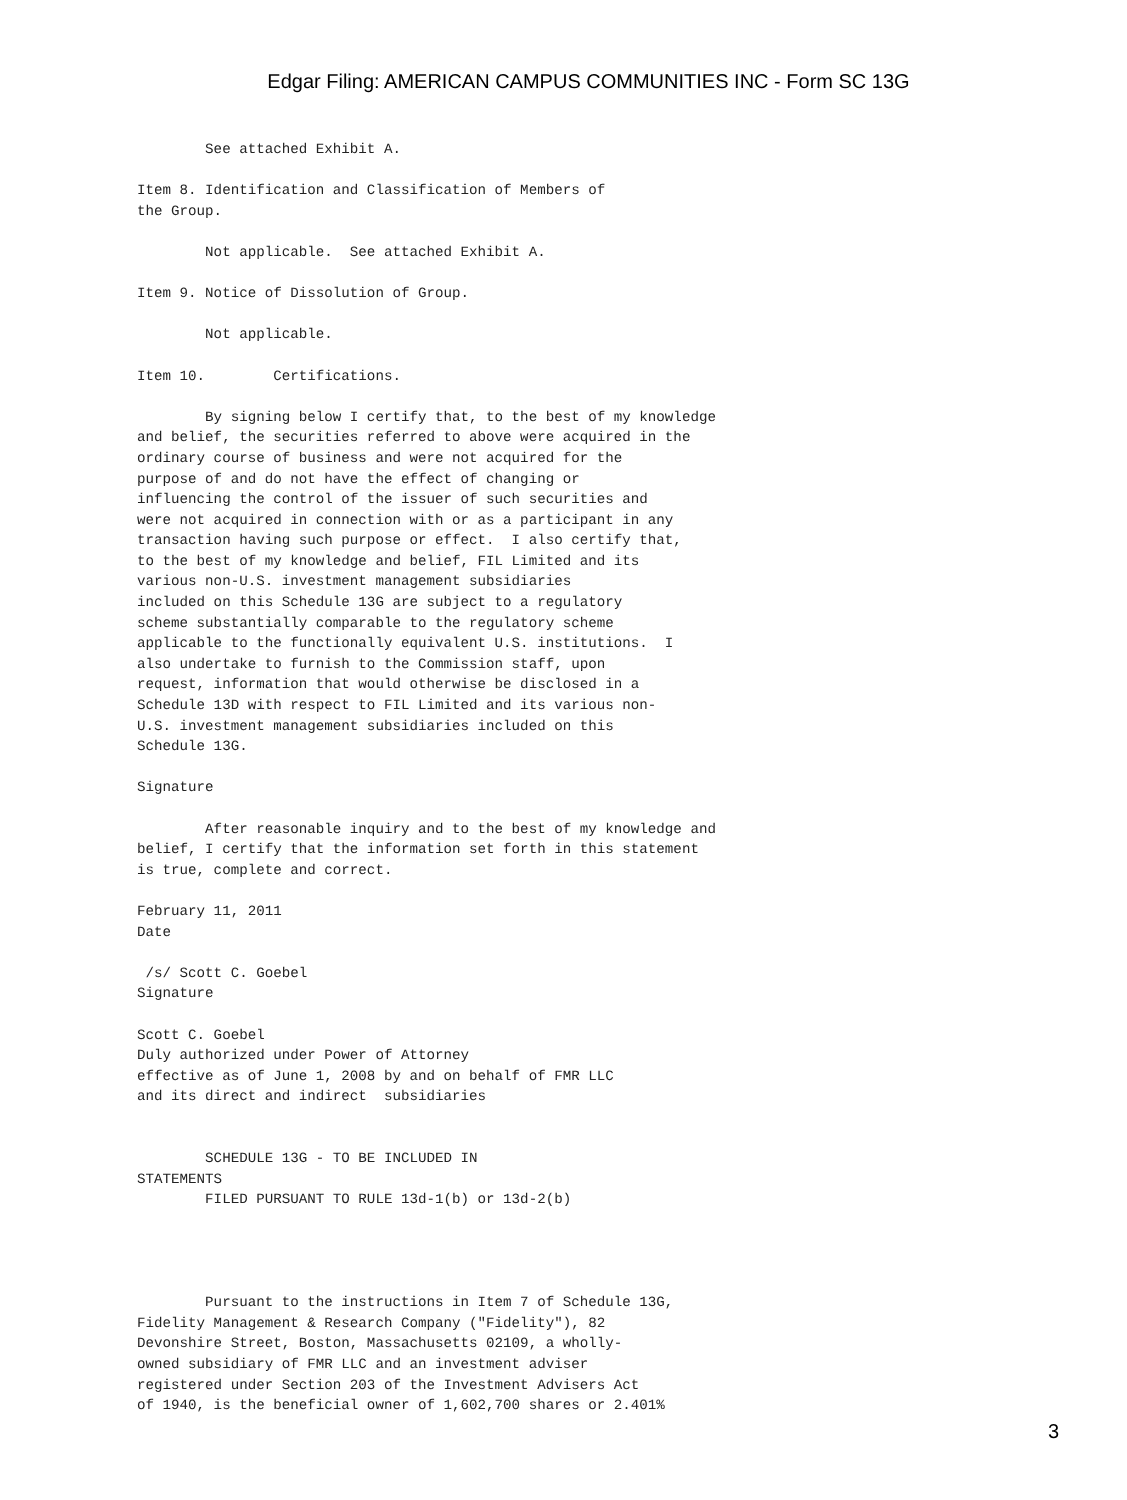Edgar Filing: AMERICAN CAMPUS COMMUNITIES INC - Form SC 13G
        See attached Exhibit A.

Item 8. Identification and Classification of Members of
the Group.

        Not applicable.  See attached Exhibit A.

Item 9. Notice of Dissolution of Group.

        Not applicable.

Item 10.        Certifications.

        By signing below I certify that, to the best of my knowledge
and belief, the securities referred to above were acquired in the
ordinary course of business and were not acquired for the
purpose of and do not have the effect of changing or
influencing the control of the issuer of such securities and
were not acquired in connection with or as a participant in any
transaction having such purpose or effect.  I also certify that,
to the best of my knowledge and belief, FIL Limited and its
various non-U.S. investment management subsidiaries
included on this Schedule 13G are subject to a regulatory
scheme substantially comparable to the regulatory scheme
applicable to the functionally equivalent U.S. institutions.  I
also undertake to furnish to the Commission staff, upon
request, information that would otherwise be disclosed in a
Schedule 13D with respect to FIL Limited and its various non-
U.S. investment management subsidiaries included on this
Schedule 13G.

Signature

        After reasonable inquiry and to the best of my knowledge and
belief, I certify that the information set forth in this statement
is true, complete and correct.

February 11, 2011
Date

 /s/ Scott C. Goebel
Signature

Scott C. Goebel
Duly authorized under Power of Attorney
effective as of June 1, 2008 by and on behalf of FMR LLC
and its direct and indirect  subsidiaries


        SCHEDULE 13G - TO BE INCLUDED IN
STATEMENTS
        FILED PURSUANT TO RULE 13d-1(b) or 13d-2(b)




        Pursuant to the instructions in Item 7 of Schedule 13G,
Fidelity Management & Research Company ("Fidelity"), 82
Devonshire Street, Boston, Massachusetts 02109, a wholly-
owned subsidiary of FMR LLC and an investment adviser
registered under Section 203 of the Investment Advisers Act
of 1940, is the beneficial owner of 1,602,700 shares or 2.401%
3